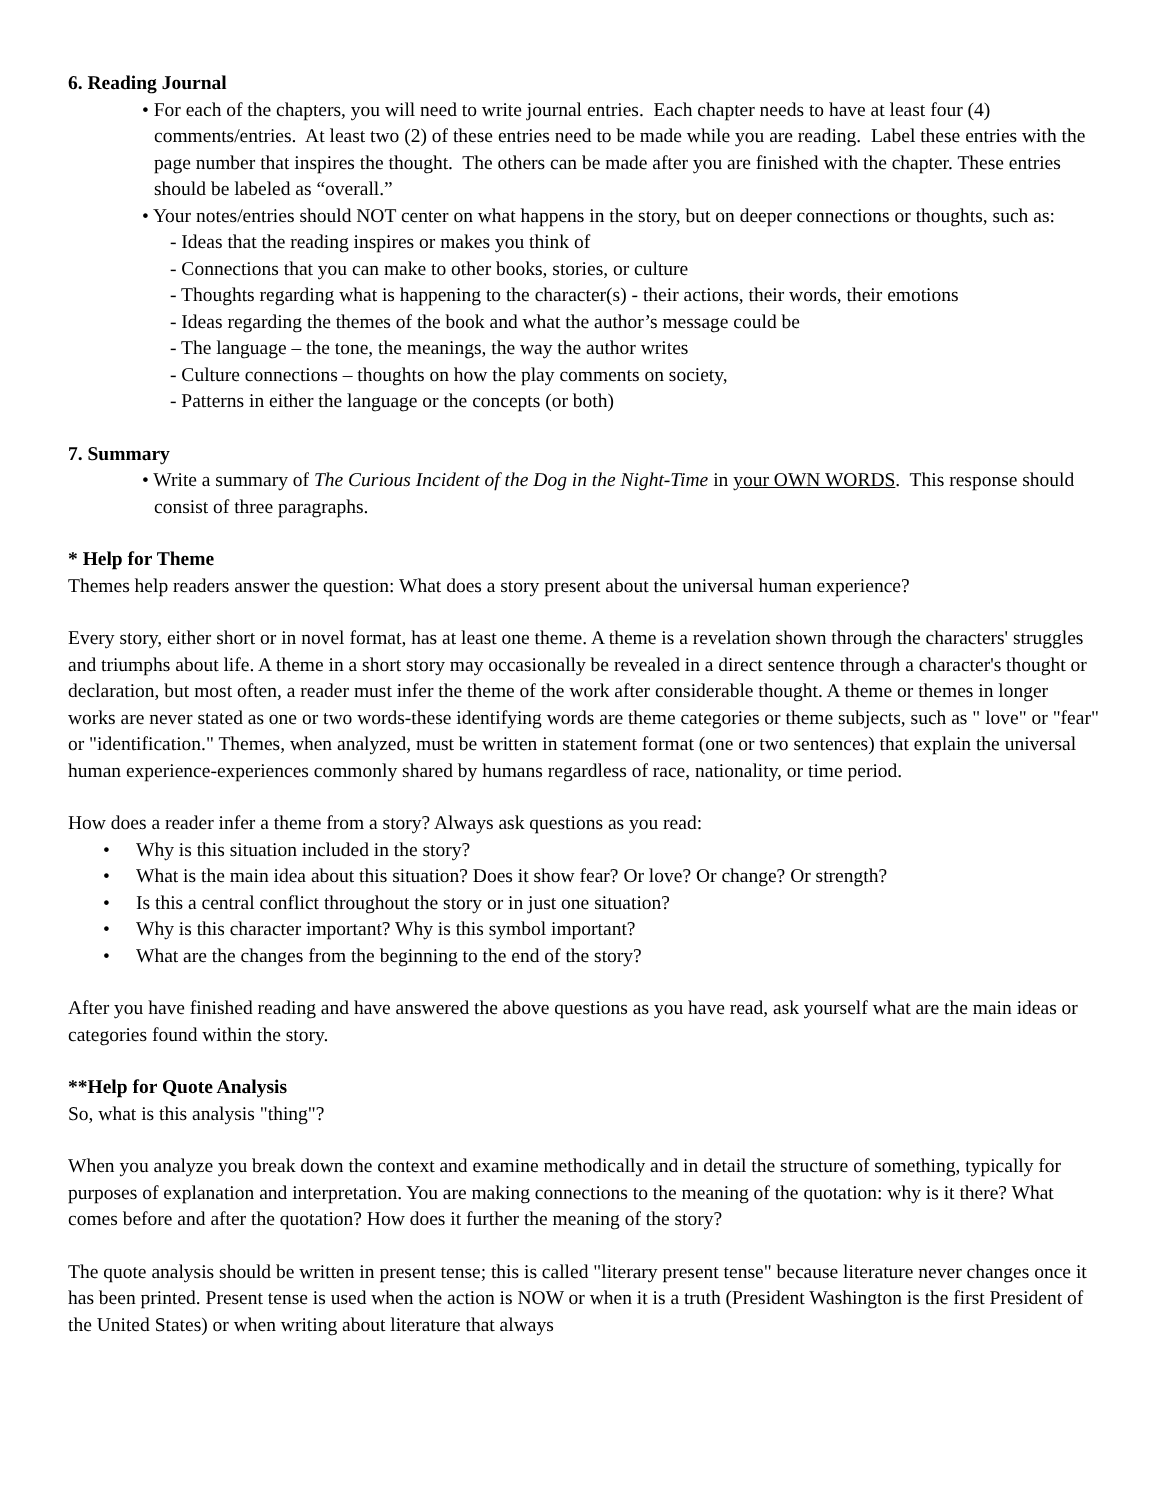6. Reading Journal
• For each of the chapters, you will need to write journal entries. Each chapter needs to have at least four (4) comments/entries. At least two (2) of these entries need to be made while you are reading. Label these entries with the page number that inspires the thought. The others can be made after you are finished with the chapter. These entries should be labeled as “overall.”
• Your notes/entries should NOT center on what happens in the story, but on deeper connections or thoughts, such as:
- Ideas that the reading inspires or makes you think of
- Connections that you can make to other books, stories, or culture
- Thoughts regarding what is happening to the character(s) - their actions, their words, their emotions
- Ideas regarding the themes of the book and what the author’s message could be
- The language – the tone, the meanings, the way the author writes
- Culture connections – thoughts on how the play comments on society,
- Patterns in either the language or the concepts (or both)
7. Summary
• Write a summary of The Curious Incident of the Dog in the Night-Time in your OWN WORDS. This response should consist of three paragraphs.
* Help for Theme
Themes help readers answer the question: What does a story present about the universal human experience?
Every story, either short or in novel format, has at least one theme. A theme is a revelation shown through the characters' struggles and triumphs about life. A theme in a short story may occasionally be revealed in a direct sentence through a character's thought or declaration, but most often, a reader must infer the theme of the work after considerable thought. A theme or themes in longer works are never stated as one or two words-these identifying words are theme categories or theme subjects, such as " love" or "fear" or "identification." Themes, when analyzed, must be written in statement format (one or two sentences) that explain the universal human experience-experiences commonly shared by humans regardless of race, nationality, or time period.
How does a reader infer a theme from a story? Always ask questions as you read:
• Why is this situation included in the story?
• What is the main idea about this situation? Does it show fear? Or love? Or change? Or strength?
• Is this a central conflict throughout the story or in just one situation?
• Why is this character important? Why is this symbol important?
• What are the changes from the beginning to the end of the story?
After you have finished reading and have answered the above questions as you have read, ask yourself what are the main ideas or categories found within the story.
**Help for Quote Analysis
So, what is this analysis "thing"?
When you analyze you break down the context and examine methodically and in detail the structure of something, typically for purposes of explanation and interpretation. You are making connections to the meaning of the quotation: why is it there? What comes before and after the quotation? How does it further the meaning of the story?
The quote analysis should be written in present tense; this is called "literary present tense" because literature never changes once it has been printed. Present tense is used when the action is NOW or when it is a truth (President Washington is the first President of the United States) or when writing about literature that always